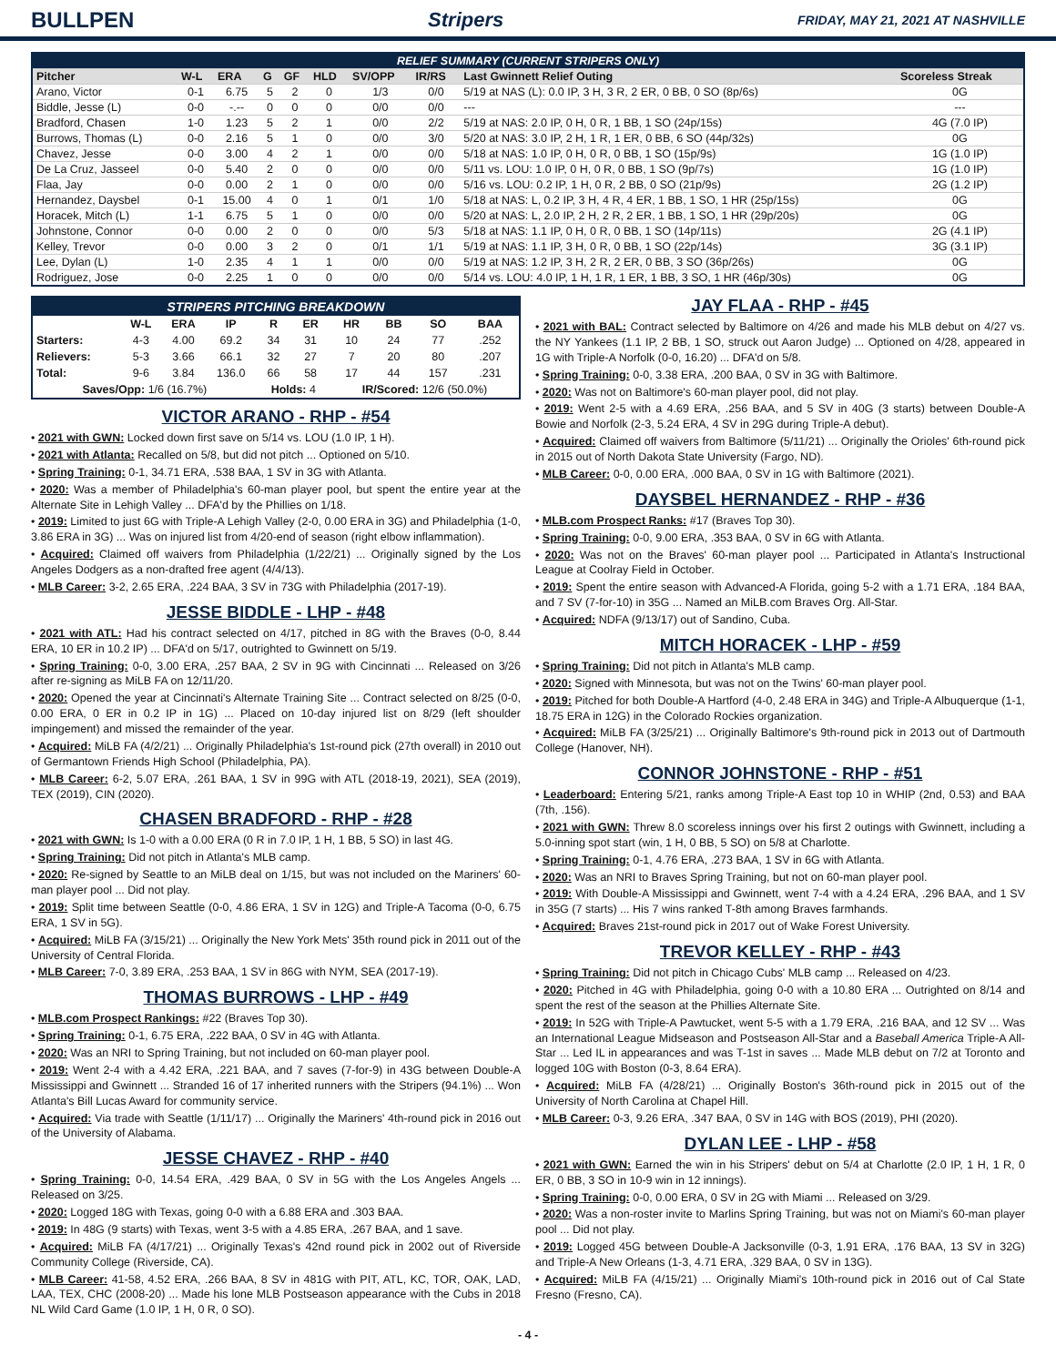BULLPEN Stripers
FRIDAY, MAY 21, 2021 AT NASHVILLE
| RELIEF SUMMARY (CURRENT STRIPERS ONLY) | | | | | | | | | |
| Pitcher | W-L | ERA | G | GF | HLD | SV/OPP | IR/RS | Last Gwinnett Relief Outing | Scoreless Streak |
| Arano, Victor | 0-1 | 6.75 | 5 | 2 | 0 | 1/3 | 0/0 | 5/19 at NAS (L): 0.0 IP, 3 H, 3 R, 2 ER, 0 BB, 0 SO (8p/6s) | 0G |
| Biddle, Jesse (L) | 0-0 | -.-- | 0 | 0 | 0 | 0/0 | 0/0 | --- | --- |
| Bradford, Chasen | 1-0 | 1.23 | 5 | 2 | 1 | 0/0 | 2/2 | 5/19 at NAS: 2.0 IP, 0 H, 0 R, 1 BB, 1 SO (24p/15s) | 4G (7.0 IP) |
| Burrows, Thomas (L) | 0-0 | 2.16 | 5 | 1 | 0 | 0/0 | 3/0 | 5/20 at NAS: 3.0 IP, 2 H, 1 R, 1 ER, 0 BB, 6 SO (44p/32s) | 0G |
| Chavez, Jesse | 0-0 | 3.00 | 4 | 2 | 1 | 0/0 | 0/0 | 5/18 at NAS: 1.0 IP, 0 H, 0 R, 0 BB, 1 SO (15p/9s) | 1G (1.0 IP) |
| De La Cruz, Jasseel | 0-0 | 5.40 | 2 | 0 | 0 | 0/0 | 0/0 | 5/11 vs. LOU: 1.0 IP, 0 H, 0 R, 0 BB, 1 SO (9p/7s) | 1G (1.0 IP) |
| Flaa, Jay | 0-0 | 0.00 | 2 | 1 | 0 | 0/0 | 0/0 | 5/16 vs. LOU: 0.2 IP, 1 H, 0 R, 2 BB, 0 SO (21p/9s) | 2G (1.2 IP) |
| Hernandez, Daysbel | 0-1 | 15.00 | 4 | 0 | 1 | 0/1 | 1/0 | 5/18 at NAS: L, 0.2 IP, 3 H, 4 R, 4 ER, 1 BB, 1 SO, 1 HR (25p/15s) | 0G |
| Horacek, Mitch (L) | 1-1 | 6.75 | 5 | 1 | 0 | 0/0 | 0/0 | 5/20 at NAS: L, 2.0 IP, 2 H, 2 R, 2 ER, 1 BB, 1 SO, 1 HR (29p/20s) | 0G |
| Johnstone, Connor | 0-0 | 0.00 | 2 | 0 | 0 | 0/0 | 5/3 | 5/18 at NAS: 1.1 IP, 0 H, 0 R, 0 BB, 1 SO (14p/11s) | 2G (4.1 IP) |
| Kelley, Trevor | 0-0 | 0.00 | 3 | 2 | 0 | 0/1 | 1/1 | 5/19 at NAS: 1.1 IP, 3 H, 0 R, 0 BB, 1 SO (22p/14s) | 3G (3.1 IP) |
| Lee, Dylan (L) | 1-0 | 2.35 | 4 | 1 | 1 | 0/0 | 0/0 | 5/19 at NAS: 1.2 IP, 3 H, 2 R, 2 ER, 0 BB, 3 SO (36p/26s) | 0G |
| Rodriguez, Jose | 0-0 | 2.25 | 1 | 0 | 0 | 0/0 | 0/0 | 5/14 vs. LOU: 4.0 IP, 1 H, 1 R, 1 ER, 1 BB, 3 SO, 1 HR (46p/30s) | 0G |
| STRIPERS PITCHING BREAKDOWN | | | | | | | | | |
| | W-L | ERA | IP | R | ER | HR | BB | SO | BAA |
| Starters: | 4-3 | 4.00 | 69.2 | 34 | 31 | 10 | 24 | 77 | .252 |
| Relievers: | 5-3 | 3.66 | 66.1 | 32 | 27 | 7 | 20 | 80 | .207 |
| Total: | 9-6 | 3.84 | 136.0 | 66 | 58 | 17 | 44 | 157 | .231 |
| Saves/Opp: 1/6 (16.7%) | | | | Holds: 4 | | IR/Scored: 12/6 (50.0%) | | | |
VICTOR ARANO - RHP - #54
• 2021 with GWN: Locked down first save on 5/14 vs. LOU (1.0 IP, 1 H).
• 2021 with Atlanta: Recalled on 5/8, but did not pitch ... Optioned on 5/10.
• Spring Training: 0-1, 34.71 ERA, .538 BAA, 1 SV in 3G with Atlanta.
• 2020: Was a member of Philadelphia's 60-man player pool, but spent the entire year at the Alternate Site in Lehigh Valley ... DFA'd by the Phillies on 1/18.
• 2019: Limited to just 6G with Triple-A Lehigh Valley (2-0, 0.00 ERA in 3G) and Philadelphia (1-0, 3.86 ERA in 3G) ... Was on injured list from 4/20-end of season (right elbow inflammation).
• Acquired: Claimed off waivers from Philadelphia (1/22/21) ... Originally signed by the Los Angeles Dodgers as a non-drafted free agent (4/4/13).
• MLB Career: 3-2, 2.65 ERA, .224 BAA, 3 SV in 73G with Philadelphia (2017-19).
JESSE BIDDLE - LHP - #48
• 2021 with ATL: Had his contract selected on 4/17, pitched in 8G with the Braves (0-0, 8.44 ERA, 10 ER in 10.2 IP) ... DFA'd on 5/17, outrighted to Gwinnett on 5/19.
• Spring Training: 0-0, 3.00 ERA, .257 BAA, 2 SV in 9G with Cincinnati ... Released on 3/26 after re-signing as MiLB FA on 12/11/20.
• 2020: Opened the year at Cincinnati's Alternate Training Site ... Contract selected on 8/25 (0-0, 0.00 ERA, 0 ER in 0.2 IP in 1G) ... Placed on 10-day injured list on 8/29 (left shoulder impingement) and missed the remainder of the year.
• Acquired: MiLB FA (4/2/21) ... Originally Philadelphia's 1st-round pick (27th overall) in 2010 out of Germantown Friends High School (Philadelphia, PA).
• MLB Career: 6-2, 5.07 ERA, .261 BAA, 1 SV in 99G with ATL (2018-19, 2021), SEA (2019), TEX (2019), CIN (2020).
CHASEN BRADFORD - RHP - #28
• 2021 with GWN: Is 1-0 with a 0.00 ERA (0 R in 7.0 IP, 1 H, 1 BB, 5 SO) in last 4G.
• Spring Training: Did not pitch in Atlanta's MLB camp.
• 2020: Re-signed by Seattle to an MiLB deal on 1/15, but was not included on the Mariners' 60-man player pool ... Did not play.
• 2019: Split time between Seattle (0-0, 4.86 ERA, 1 SV in 12G) and Triple-A Tacoma (0-0, 6.75 ERA, 1 SV in 5G).
• Acquired: MiLB FA (3/15/21) ... Originally the New York Mets' 35th round pick in 2011 out of the University of Central Florida.
• MLB Career: 7-0, 3.89 ERA, .253 BAA, 1 SV in 86G with NYM, SEA (2017-19).
THOMAS BURROWS - LHP - #49
• MLB.com Prospect Rankings: #22 (Braves Top 30).
• Spring Training: 0-1, 6.75 ERA, .222 BAA, 0 SV in 4G with Atlanta.
• 2020: Was an NRI to Spring Training, but not included on 60-man player pool.
• 2019: Went 2-4 with a 4.42 ERA, .221 BAA, and 7 saves (7-for-9) in 43G between Double-A Mississippi and Gwinnett ... Stranded 16 of 17 inherited runners with the Stripers (94.1%) ... Won Atlanta's Bill Lucas Award for community service.
• Acquired: Via trade with Seattle (1/11/17) ... Originally the Mariners' 4th-round pick in 2016 out of the University of Alabama.
JESSE CHAVEZ - RHP - #40
• Spring Training: 0-0, 14.54 ERA, .429 BAA, 0 SV in 5G with the Los Angeles Angels ... Released on 3/25.
• 2020: Logged 18G with Texas, going 0-0 with a 6.88 ERA and .303 BAA.
• 2019: In 48G (9 starts) with Texas, went 3-5 with a 4.85 ERA, .267 BAA, and 1 save.
• Acquired: MiLB FA (4/17/21) ... Originally Texas's 42nd round pick in 2002 out of Riverside Community College (Riverside, CA).
• MLB Career: 41-58, 4.52 ERA, .266 BAA, 8 SV in 481G with PIT, ATL, KC, TOR, OAK, LAD, LAA, TEX, CHC (2008-20) ... Made his lone MLB Postseason appearance with the Cubs in 2018 NL Wild Card Game (1.0 IP, 1 H, 0 R, 0 SO).
JAY FLAA - RHP - #45
• 2021 with BAL: Contract selected by Baltimore on 4/26 and made his MLB debut on 4/27 vs. the NY Yankees (1.1 IP, 2 BB, 1 SO, struck out Aaron Judge) ... Optioned on 4/28, appeared in 1G with Triple-A Norfolk (0-0, 16.20) ... DFA'd on 5/8.
• Spring Training: 0-0, 3.38 ERA, .200 BAA, 0 SV in 3G with Baltimore.
• 2020: Was not on Baltimore's 60-man player pool, did not play.
• 2019: Went 2-5 with a 4.69 ERA, .256 BAA, and 5 SV in 40G (3 starts) between Double-A Bowie and Norfolk (2-3, 5.24 ERA, 4 SV in 29G during Triple-A debut).
• Acquired: Claimed off waivers from Baltimore (5/11/21) ... Originally the Orioles' 6th-round pick in 2015 out of North Dakota State University (Fargo, ND).
• MLB Career: 0-0, 0.00 ERA, .000 BAA, 0 SV in 1G with Baltimore (2021).
DAYSBEL HERNANDEZ - RHP - #36
• MLB.com Prospect Ranks: #17 (Braves Top 30).
• Spring Training: 0-0, 9.00 ERA, .353 BAA, 0 SV in 6G with Atlanta.
• 2020: Was not on the Braves' 60-man player pool ... Participated in Atlanta's Instructional League at Coolray Field in October.
• 2019: Spent the entire season with Advanced-A Florida, going 5-2 with a 1.71 ERA, .184 BAA, and 7 SV (7-for-10) in 35G ... Named an MiLB.com Braves Org. All-Star.
• Acquired: NDFA (9/13/17) out of Sandino, Cuba.
MITCH HORACEK - LHP - #59
• Spring Training: Did not pitch in Atlanta's MLB camp.
• 2020: Signed with Minnesota, but was not on the Twins' 60-man player pool.
• 2019: Pitched for both Double-A Hartford (4-0, 2.48 ERA in 34G) and Triple-A Albuquerque (1-1, 18.75 ERA in 12G) in the Colorado Rockies organization.
• Acquired: MiLB FA (3/25/21) ... Originally Baltimore's 9th-round pick in 2013 out of Dartmouth College (Hanover, NH).
CONNOR JOHNSTONE - RHP - #51
• Leaderboard: Entering 5/21, ranks among Triple-A East top 10 in WHIP (2nd, 0.53) and BAA (7th, .156).
• 2021 with GWN: Threw 8.0 scoreless innings over his first 2 outings with Gwinnett, including a 5.0-inning spot start (win, 1 H, 0 BB, 5 SO) on 5/8 at Charlotte.
• Spring Training: 0-1, 4.76 ERA, .273 BAA, 1 SV in 6G with Atlanta.
• 2020: Was an NRI to Braves Spring Training, but not on 60-man player pool.
• 2019: With Double-A Mississippi and Gwinnett, went 7-4 with a 4.24 ERA, .296 BAA, and 1 SV in 35G (7 starts) ... His 7 wins ranked T-8th among Braves farmhands.
• Acquired: Braves 21st-round pick in 2017 out of Wake Forest University.
TREVOR KELLEY - RHP - #43
• Spring Training: Did not pitch in Chicago Cubs' MLB camp ... Released on 4/23.
• 2020: Pitched in 4G with Philadelphia, going 0-0 with a 10.80 ERA ... Outrighted on 8/14 and spent the rest of the season at the Phillies Alternate Site.
• 2019: In 52G with Triple-A Pawtucket, went 5-5 with a 1.79 ERA, .216 BAA, and 12 SV ... Was an International League Midseason and Postseason All-Star and a Baseball America Triple-A All-Star ... Led IL in appearances and was T-1st in saves ... Made MLB debut on 7/2 at Toronto and logged 10G with Boston (0-3, 8.64 ERA).
• Acquired: MiLB FA (4/28/21) ... Originally Boston's 36th-round pick in 2015 out of the University of North Carolina at Chapel Hill.
• MLB Career: 0-3, 9.26 ERA, .347 BAA, 0 SV in 14G with BOS (2019), PHI (2020).
DYLAN LEE - LHP - #58
• 2021 with GWN: Earned the win in his Stripers' debut on 5/4 at Charlotte (2.0 IP, 1 H, 1 R, 0 ER, 0 BB, 3 SO in 10-9 win in 12 innings).
• Spring Training: 0-0, 0.00 ERA, 0 SV in 2G with Miami ... Released on 3/29.
• 2020: Was a non-roster invite to Marlins Spring Training, but was not on Miami's 60-man player pool ... Did not play.
• 2019: Logged 45G between Double-A Jacksonville (0-3, 1.91 ERA, .176 BAA, 13 SV in 32G) and Triple-A New Orleans (1-3, 4.71 ERA, .329 BAA, 0 SV in 13G).
• Acquired: MiLB FA (4/15/21) ... Originally Miami's 10th-round pick in 2016 out of Cal State Fresno (Fresno, CA).
- 4 -